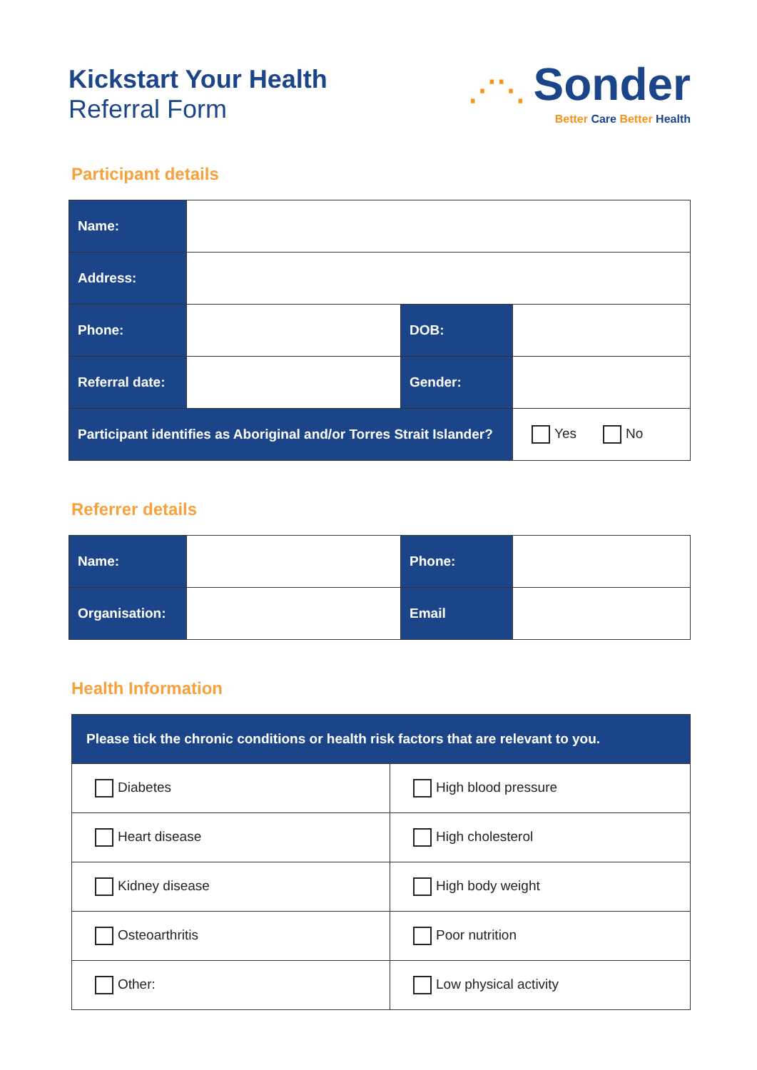Kickstart Your Health
Referral Form
⋰⋱ Sonder
Better Care Better Health
Participant details
| Name: | | | |
| Address: | | | |
| Phone: | | DOB: | |
| Referral date: | | Gender: | |
| Participant identifies as Aboriginal and/or Torres Strait Islander? | | | Yes No |
Referrer details
| Name: | | Phone: | |
| Organisation: | | Email | |
Health Information
| Please tick the chronic conditions or health risk factors that are relevant to you. | |
| Diabetes | High blood pressure |
| Heart disease | High cholesterol |
| Kidney disease | High body weight |
| Osteoarthritis | Poor nutrition |
| Other: | Low physical activity |